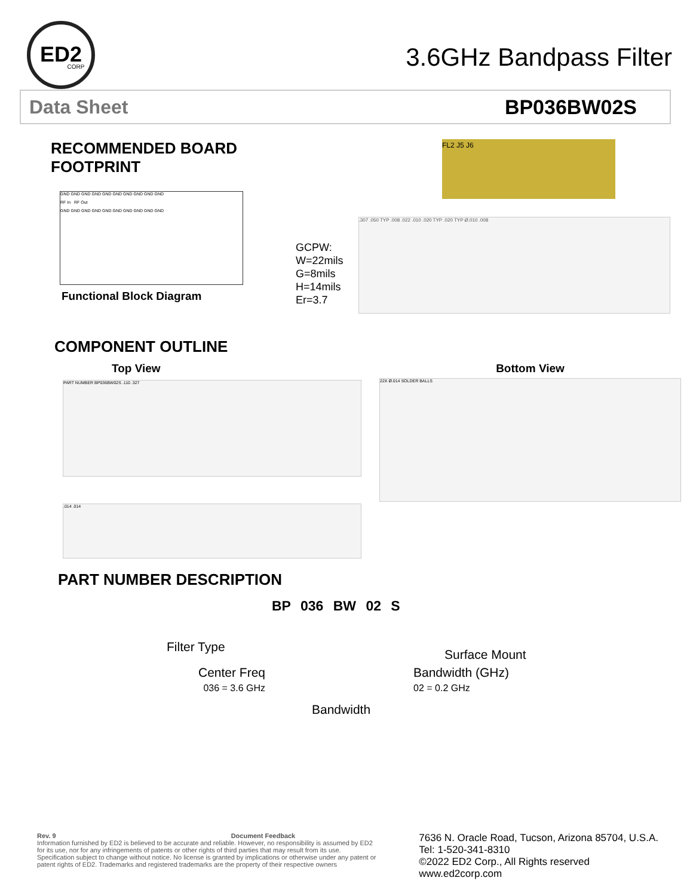ED2
CORP
3.6GHz Bandpass Filter
Data Sheet BP036BW02S
RECOMMENDED BOARD FOOTPRINT
GND GND GND GND GND GND GND GND GND GND
RF In RF Out
GND GND GND GND GND GND GND GND GND GND
Functional Block Diagram
FL2 J5 J6
GCPW:
W=22mils
G=8mils
H=14mils
Er=3.7
.307 .050 TYP .008 .022 .010 .020 TYP .020 TYP Ø.010 .008
COMPONENT OUTLINE
Top View
PART NUMBER BP036BW02S .110 .327
.014 .014
Bottom View
22X Ø.014 SOLDER BALLS
PART NUMBER DESCRIPTION
BP 036 BW 02 S
Filter Type
Surface Mount
Center Freq
036 = 3.6 GHz
Bandwidth (GHz)
02 = 0.2 GHz
Bandwidth
Rev. 9 Document Feedback
Information furnished by ED2 is believed to be accurate and reliable. However, no responsibility is assumed by ED2 for its use, nor for any infringements of patents or other rights of third parties that may result from its use. Specification subject to change without notice. No license is granted by implications or otherwise under any patent or patent rights of ED2. Trademarks and registered trademarks are the property of their respective owners
7636 N. Oracle Road, Tucson, Arizona 85704, U.S.A.
Tel: 1-520-341-8310
©2022 ED2 Corp., All Rights reserved
www.ed2corp.com